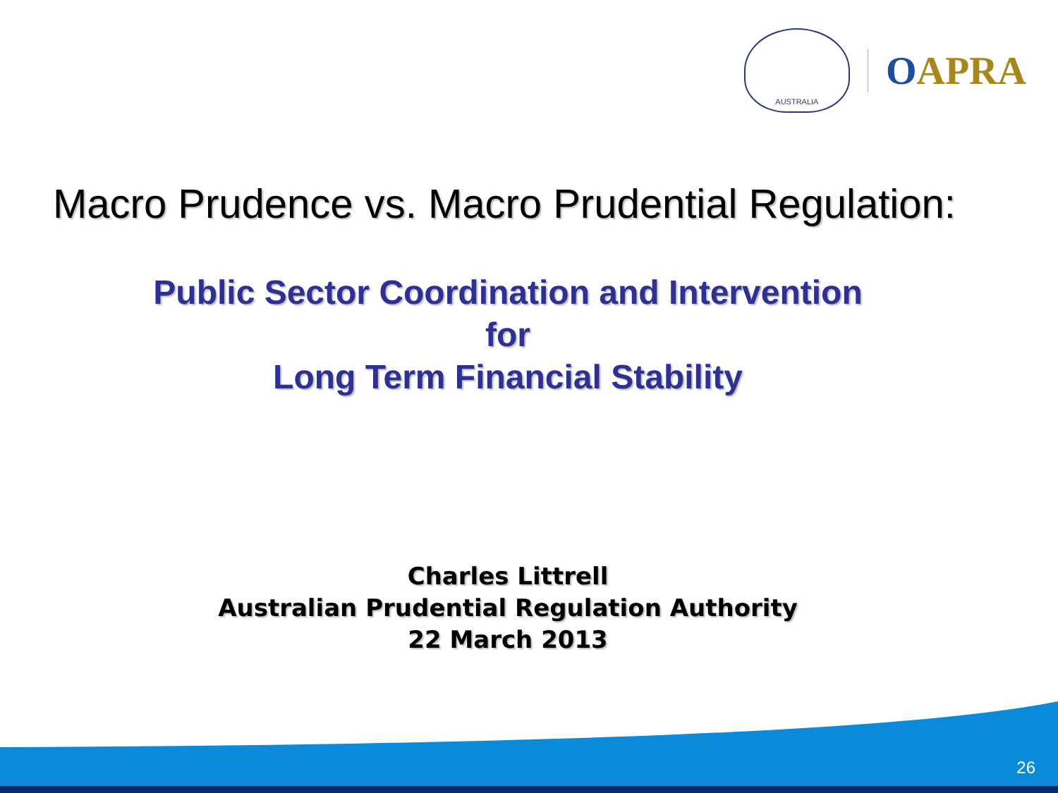AUSTRALIA
OAPRA
Macro Prudence vs. Macro Prudential Regulation:
Public Sector Coordination and Intervention
for
Long Term Financial Stability
Charles Littrell
Australian Prudential Regulation Authority
22 March 2013
26